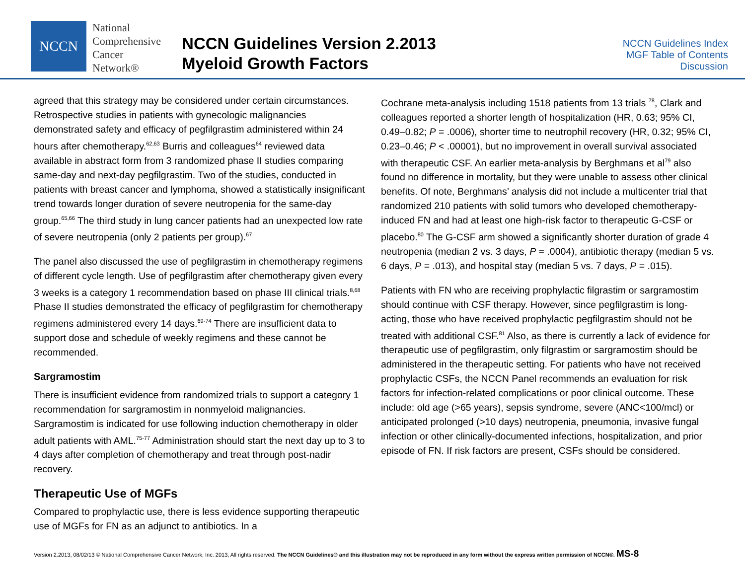NCCN
National
Comprehensive
Cancer
Network®
NCCN Guidelines Version 2.2013
Myeloid Growth Factors
NCCN Guidelines Index
MGF Table of Contents
Discussion
agreed that this strategy may be considered under certain circumstances. Retrospective studies in patients with gynecologic malignancies demonstrated safety and efficacy of pegfilgrastim administered within 24 hours after chemotherapy.<sup>62,63</sup> Burris and colleagues<sup>64</sup> reviewed data available in abstract form from 3 randomized phase II studies comparing same-day and next-day pegfilgrastim. Two of the studies, conducted in patients with breast cancer and lymphoma, showed a statistically insignificant trend towards longer duration of severe neutropenia for the same-day group.<sup>65,66</sup> The third study in lung cancer patients had an unexpected low rate of severe neutropenia (only 2 patients per group).<sup>67</sup>
The panel also discussed the use of pegfilgrastim in chemotherapy regimens of different cycle length. Use of pegfilgrastim after chemotherapy given every 3 weeks is a category 1 recommendation based on phase III clinical trials.<sup>8,68</sup> Phase II studies demonstrated the efficacy of pegfilgrastim for chemotherapy regimens administered every 14 days.<sup>69-74</sup> There are insufficient data to support dose and schedule of weekly regimens and these cannot be recommended.
Sargramostim
There is insufficient evidence from randomized trials to support a category 1 recommendation for sargramostim in nonmyeloid malignancies. Sargramostim is indicated for use following induction chemotherapy in older adult patients with AML.<sup>75-77</sup> Administration should start the next day up to 3 to 4 days after completion of chemotherapy and treat through post-nadir recovery.
Therapeutic Use of MGFs
Compared to prophylactic use, there is less evidence supporting therapeutic use of MGFs for FN as an adjunct to antibiotics. In a
Cochrane meta-analysis including 1518 patients from 13 trials <sup>78</sup>, Clark and colleagues reported a shorter length of hospitalization (HR, 0.63; 95% CI, 0.49–0.82; P = .0006), shorter time to neutrophil recovery (HR, 0.32; 95% CI, 0.23–0.46; P < .00001), but no improvement in overall survival associated with therapeutic CSF. An earlier meta-analysis by Berghmans et al<sup>79</sup> also found no difference in mortality, but they were unable to assess other clinical benefits. Of note, Berghmans’ analysis did not include a multicenter trial that randomized 210 patients with solid tumors who developed chemotherapy-induced FN and had at least one high-risk factor to therapeutic G-CSF or placebo.<sup>80</sup> The G-CSF arm showed a significantly shorter duration of grade 4 neutropenia (median 2 vs. 3 days, P = .0004), antibiotic therapy (median 5 vs. 6 days, P = .013), and hospital stay (median 5 vs. 7 days, P = .015).
Patients with FN who are receiving prophylactic filgrastim or sargramostim should continue with CSF therapy. However, since pegfilgrastim is long-acting, those who have received prophylactic pegfilgrastim should not be treated with additional CSF.<sup>81</sup> Also, as there is currently a lack of evidence for therapeutic use of pegfilgrastim, only filgrastim or sargramostim should be administered in the therapeutic setting. For patients who have not received prophylactic CSFs, the NCCN Panel recommends an evaluation for risk factors for infection-related complications or poor clinical outcome. These include: old age (>65 years), sepsis syndrome, severe (ANC<100/mcl) or anticipated prolonged (>10 days) neutropenia, pneumonia, invasive fungal infection or other clinically-documented infections, hospitalization, and prior episode of FN. If risk factors are present, CSFs should be considered.
Version 2.2013, 08/02/13 © National Comprehensive Cancer Network, Inc. 2013, All rights reserved. The NCCN Guidelines® and this illustration may not be reproduced in any form without the express written permission of NCCN®. MS-8